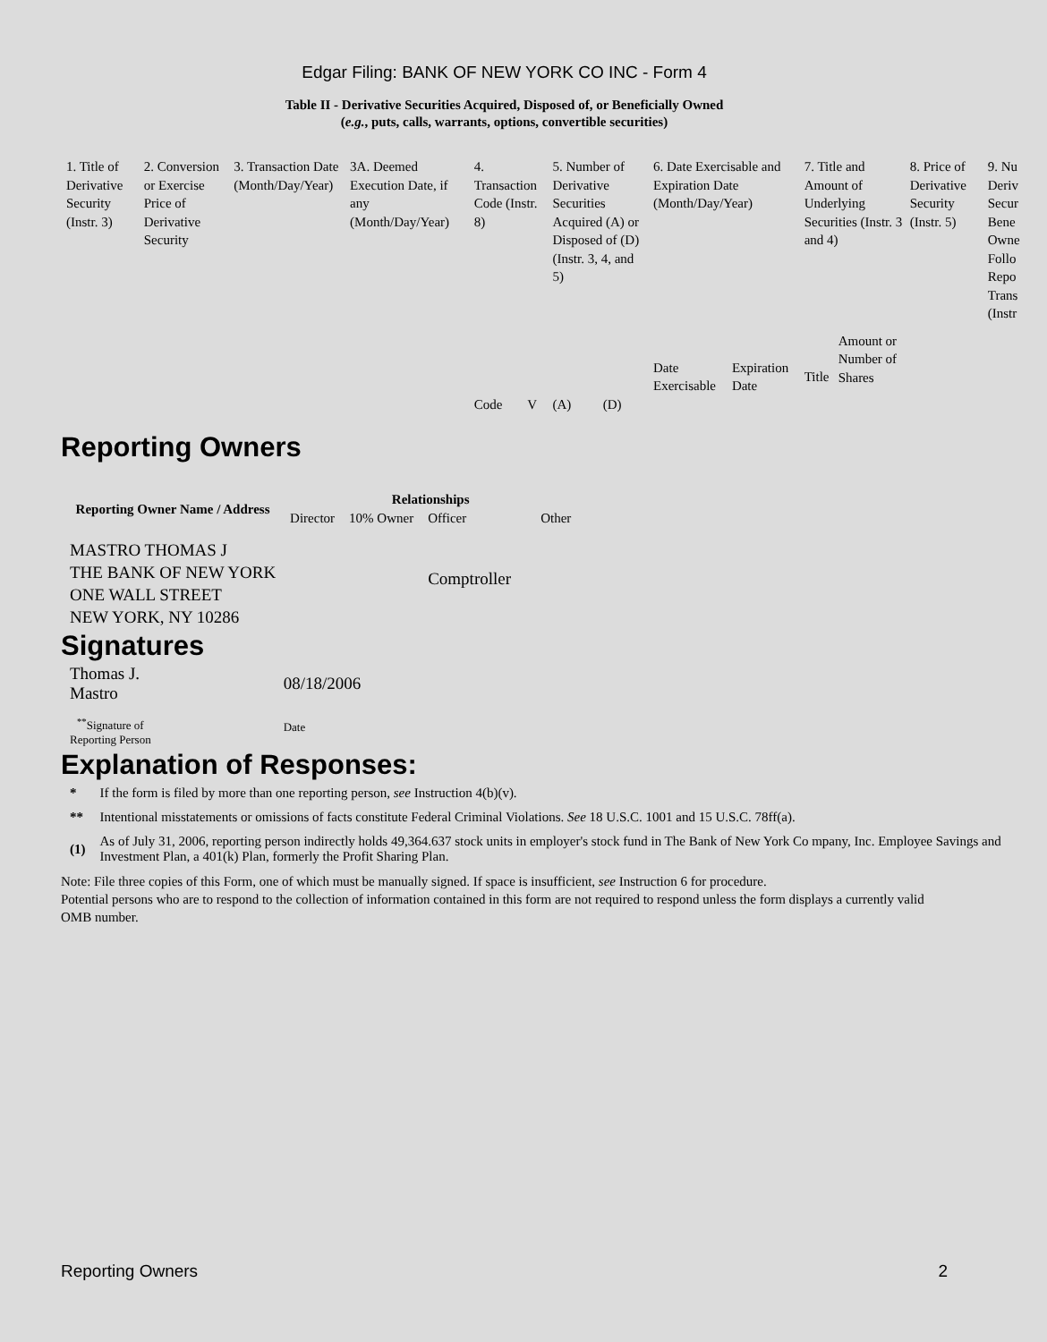Edgar Filing: BANK OF NEW YORK CO INC - Form 4
Table II - Derivative Securities Acquired, Disposed of, or Beneficially Owned
(e.g., puts, calls, warrants, options, convertible securities)
| 1. Title of Derivative Security (Instr. 3) | 2. Conversion or Exercise Price of Derivative Security | 3. Transaction Date (Month/Day/Year) | 3A. Deemed Execution Date, if any (Month/Day/Year) | 4. Transaction Code (Instr. 8) | | 5. Number of Derivative Securities Acquired (A) or Disposed of (D) (Instr. 3, 4, and 5) | | 6. Date Exercisable and Expiration Date (Month/Day/Year) | | 7. Title and Amount of Underlying Securities (Instr. 3 and 4) | | 8. Price of Derivative Security (Instr. 5) | 9. Nu Deriv Secur Bene Owne Follo Repo Trans (Instr |
| --- | --- | --- | --- | --- | --- | --- | --- | --- | --- | --- | --- | --- | --- |
| | | | | | | | | Date Exercisable | Expiration Date | Title | Amount or Number of Shares | | |
| | | | | Code | V | (A) | (D) | | | | | | |
Reporting Owners
| Reporting Owner Name / Address | Relationships | | | |
| --- | --- | --- | --- | --- |
| | Director | 10% Owner | Officer | Other |
| MASTRO THOMAS J THE BANK OF NEW YORK ONE WALL STREET NEW YORK, NY 10286 | | | Comptroller | |
Signatures
| Thomas J. Mastro | 08/18/2006 |
| <sup>**</sup> Signature of Reporting Person | Date |
Explanation of Responses:
| * | If the form is filed by more than one reporting person, see Instruction 4(b)(v). |
| ** | Intentional misstatements or omissions of facts constitute Federal Criminal Violations. See 18 U.S.C. 1001 and 15 U.S.C. 78ff(a). |
| (1) | As of July 31, 2006, reporting person indirectly holds 49,364.637 stock units in employer's stock fund in The Bank of New York Co mpany, Inc. Employee Savings and Investment Plan, a 401(k) Plan, formerly the Profit Sharing Plan. |
Note: File three copies of this Form, one of which must be manually signed. If space is insufficient, see Instruction 6 for procedure.
Potential persons who are to respond to the collection of information contained in this form are not required to respond unless the form displays a currently valid OMB number.
Reporting Owners 2